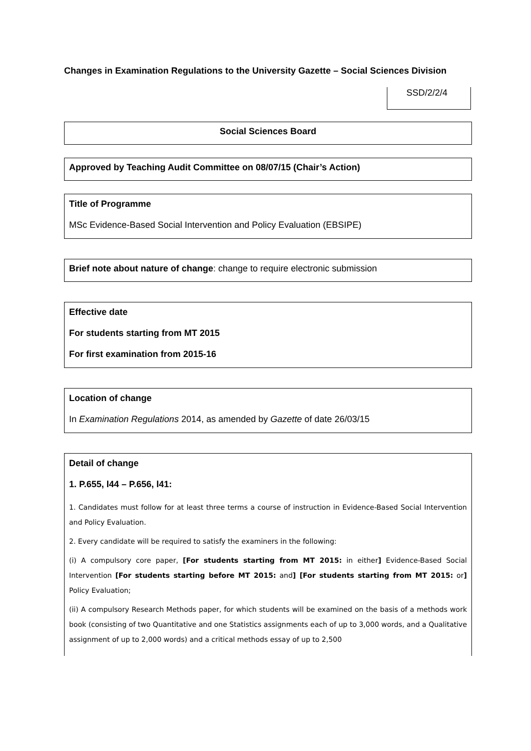Changes in Examination Regulations to the University Gazette – Social Sciences Division
SSD/2/2/4
Social Sciences Board
Approved by Teaching Audit Committee on 08/07/15 (Chair’s Action)
Title of Programme
MSc Evidence-Based Social Intervention and Policy Evaluation (EBSIPE)
Brief note about nature of change: change to require electronic submission
Effective date
For students starting from MT 2015
For first examination from 2015-16
Location of change
In Examination Regulations 2014, as amended by Gazette of date 26/03/15
Detail of change
1. P.655, l44 – P.656, l41:
1. Candidates must follow for at least three terms a course of instruction in Evidence-Based Social Intervention and Policy Evaluation.
2. Every candidate will be required to satisfy the examiners in the following:
(i) A compulsory core paper, [For students starting from MT 2015: in either] Evidence-Based Social Intervention [For students starting before MT 2015: and] [For students starting from MT 2015: or] Policy Evaluation;
(ii) A compulsory Research Methods paper, for which students will be examined on the basis of a methods work book (consisting of two Quantitative and one Statistics assignments each of up to 3,000 words, and a Qualitative assignment of up to 2,000 words) and a critical methods essay of up to 2,500